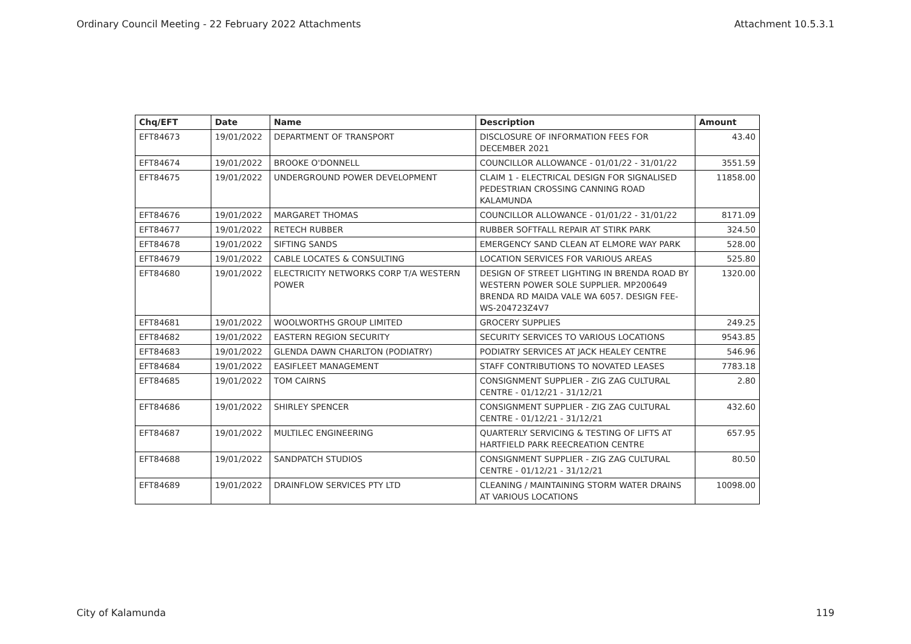Ordinary Council Meeting - 22 February 2022 Attachments Attachment 10.5.3.1
| Chq/EFT | Date | Name | Description | Amount |
| --- | --- | --- | --- | --- |
| EFT84673 | 19/01/2022 | DEPARTMENT OF TRANSPORT | DISCLOSURE OF INFORMATION FEES FOR DECEMBER 2021 | 43.40 |
| EFT84674 | 19/01/2022 | BROOKE O'DONNELL | COUNCILLOR ALLOWANCE - 01/01/22 - 31/01/22 | 3551.59 |
| EFT84675 | 19/01/2022 | UNDERGROUND POWER DEVELOPMENT | CLAIM 1 - ELECTRICAL DESIGN FOR SIGNALISED PEDESTRIAN CROSSING CANNING ROAD KALAMUNDA | 11858.00 |
| EFT84676 | 19/01/2022 | MARGARET THOMAS | COUNCILLOR ALLOWANCE - 01/01/22 - 31/01/22 | 8171.09 |
| EFT84677 | 19/01/2022 | RETECH RUBBER | RUBBER SOFTFALL REPAIR AT STIRK PARK | 324.50 |
| EFT84678 | 19/01/2022 | SIFTING SANDS | EMERGENCY SAND CLEAN AT ELMORE WAY PARK | 528.00 |
| EFT84679 | 19/01/2022 | CABLE LOCATES & CONSULTING | LOCATION SERVICES FOR VARIOUS AREAS | 525.80 |
| EFT84680 | 19/01/2022 | ELECTRICITY NETWORKS CORP T/A WESTERN POWER | DESIGN OF STREET LIGHTING IN BRENDA ROAD BY WESTERN POWER SOLE SUPPLIER. MP200649 BRENDA RD MAIDA VALE WA 6057. DESIGN FEE-WS-204723Z4V7 | 1320.00 |
| EFT84681 | 19/01/2022 | WOOLWORTHS GROUP LIMITED | GROCERY SUPPLIES | 249.25 |
| EFT84682 | 19/01/2022 | EASTERN REGION SECURITY | SECURITY SERVICES TO VARIOUS LOCATIONS | 9543.85 |
| EFT84683 | 19/01/2022 | GLENDA DAWN CHARLTON (PODIATRY) | PODIATRY SERVICES AT JACK HEALEY CENTRE | 546.96 |
| EFT84684 | 19/01/2022 | EASIFLEET MANAGEMENT | STAFF CONTRIBUTIONS TO NOVATED LEASES | 7783.18 |
| EFT84685 | 19/01/2022 | TOM CAIRNS | CONSIGNMENT SUPPLIER - ZIG ZAG CULTURAL CENTRE - 01/12/21 - 31/12/21 | 2.80 |
| EFT84686 | 19/01/2022 | SHIRLEY SPENCER | CONSIGNMENT SUPPLIER - ZIG ZAG CULTURAL CENTRE - 01/12/21 - 31/12/21 | 432.60 |
| EFT84687 | 19/01/2022 | MULTILEC ENGINEERING | QUARTERLY SERVICING & TESTING OF LIFTS AT HARTFIELD PARK REECREATION CENTRE | 657.95 |
| EFT84688 | 19/01/2022 | SANDPATCH STUDIOS | CONSIGNMENT SUPPLIER - ZIG ZAG CULTURAL CENTRE - 01/12/21 - 31/12/21 | 80.50 |
| EFT84689 | 19/01/2022 | DRAINFLOW SERVICES PTY LTD | CLEANING / MAINTAINING STORM WATER DRAINS AT VARIOUS LOCATIONS | 10098.00 |
City of Kalamunda 119